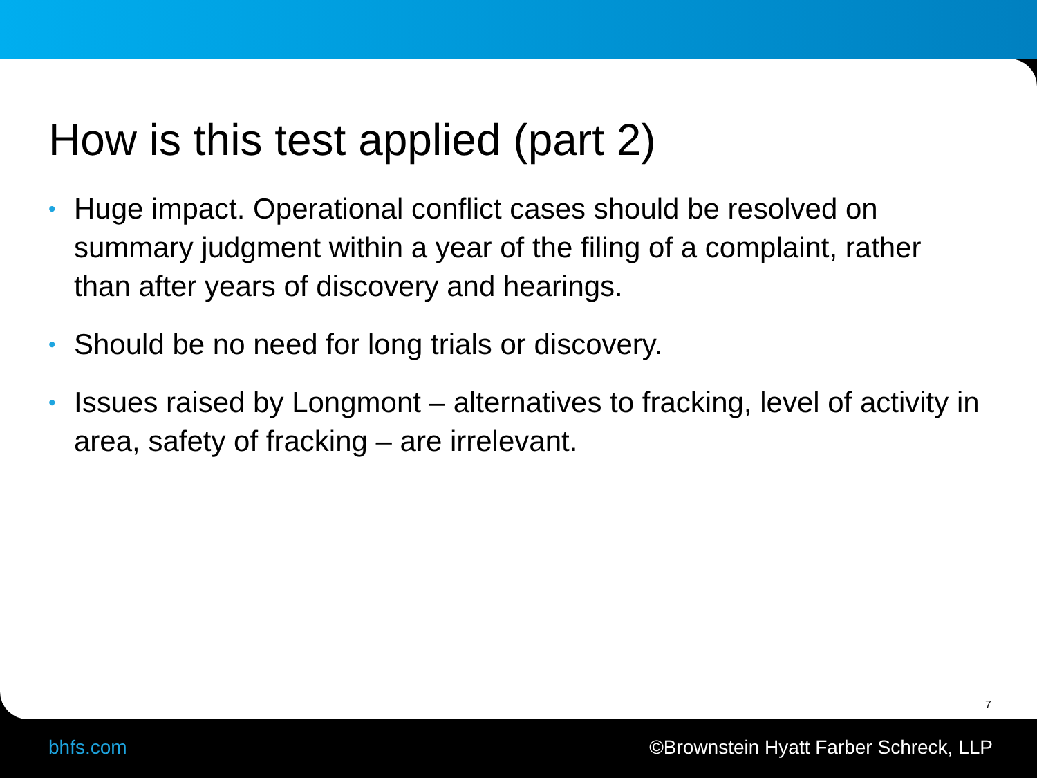How is this test applied (part 2)
• Huge impact. Operational conflict cases should be resolved on summary judgment within a year of the filing of a complaint, rather than after years of discovery and hearings.
• Should be no need for long trials or discovery.
• Issues raised by Longmont – alternatives to fracking, level of activity in area, safety of fracking – are irrelevant.
7
bhfs.com ©Brownstein Hyatt Farber Schreck, LLP